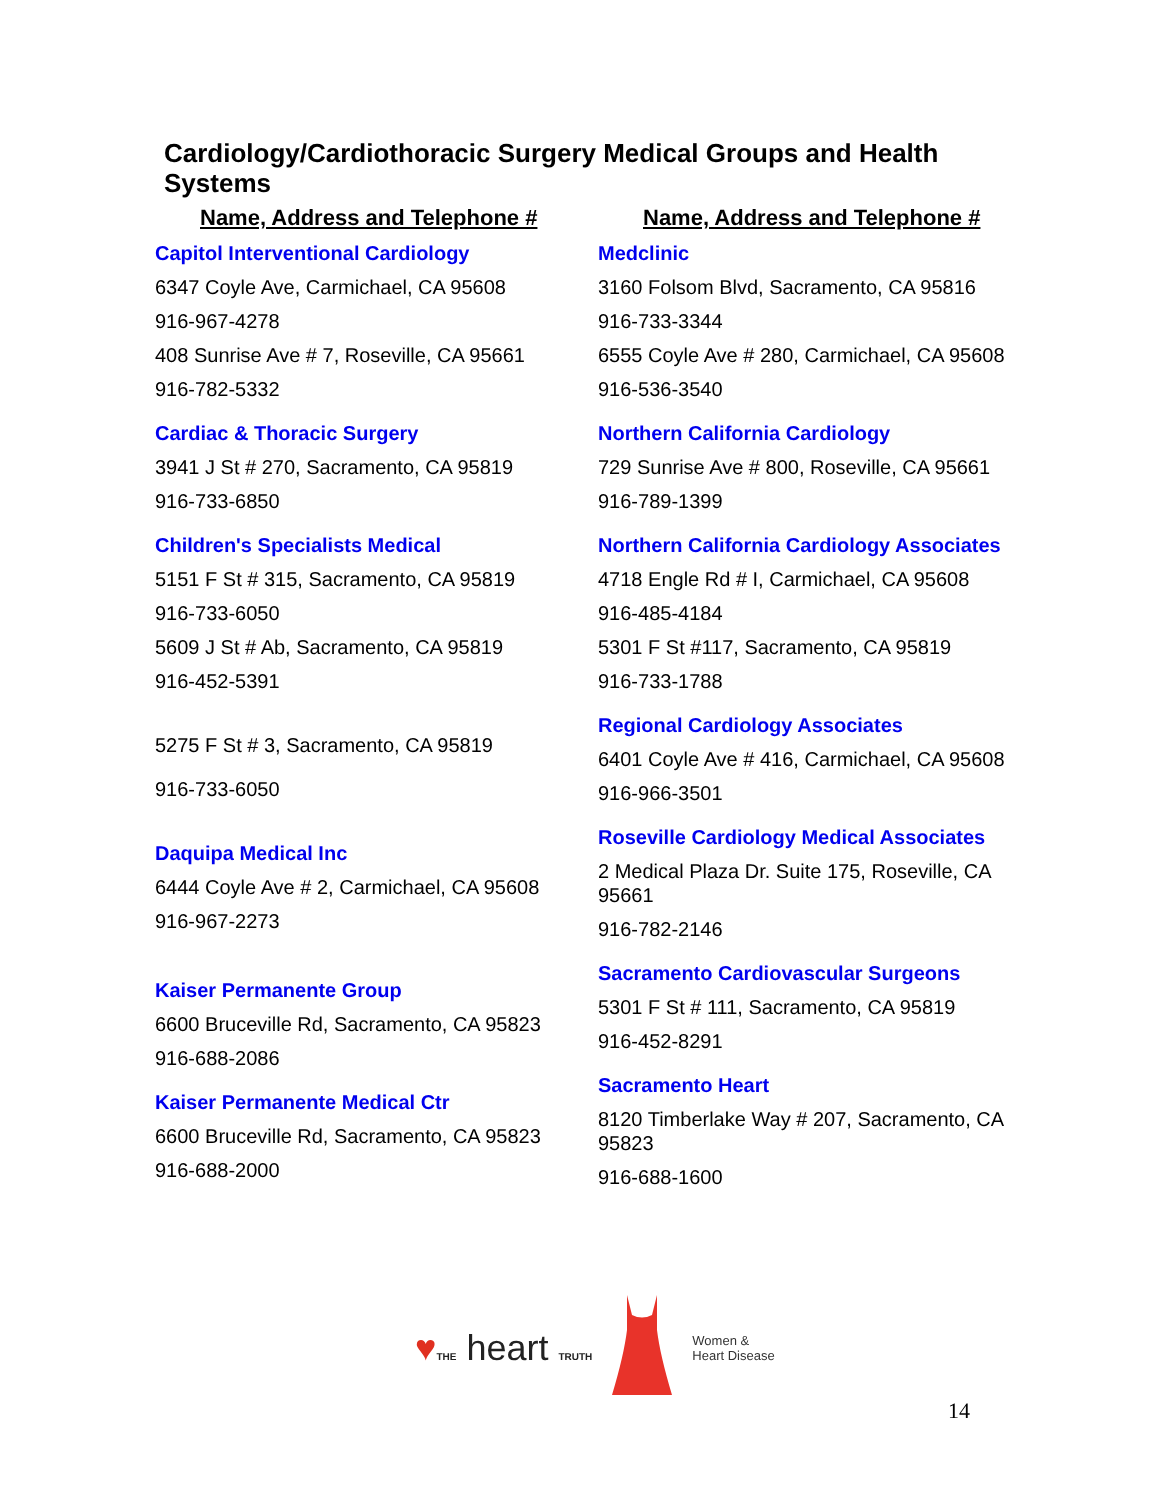Cardiology/Cardiothoracic Surgery Medical Groups and Health Systems
Name, Address and Telephone #
Capitol Interventional Cardiology
6347 Coyle Ave, Carmichael, CA 95608
916-967-4278
408 Sunrise Ave # 7, Roseville, CA 95661
916-782-5332
Cardiac & Thoracic Surgery
3941 J St # 270, Sacramento, CA 95819
916-733-6850
Children's Specialists Medical
5151 F St # 315, Sacramento, CA 95819
916-733-6050
5609 J St # Ab, Sacramento, CA 95819
916-452-5391
5275 F St # 3, Sacramento, CA 95819
916-733-6050
Daquipa Medical Inc
6444 Coyle Ave # 2, Carmichael, CA 95608
916-967-2273
Kaiser Permanente Group
6600 Bruceville Rd, Sacramento, CA 95823
916-688-2086
Kaiser Permanente Medical Ctr
6600 Bruceville Rd, Sacramento, CA 95823
916-688-2000
Name, Address and Telephone #
Medclinic
3160 Folsom Blvd, Sacramento, CA 95816
916-733-3344
6555 Coyle Ave # 280, Carmichael, CA 95608
916-536-3540
Northern California Cardiology
729 Sunrise Ave # 800, Roseville, CA 95661
916-789-1399
Northern California Cardiology Associates
4718 Engle Rd # I, Carmichael, CA 95608
916-485-4184
5301 F St #117, Sacramento, CA 95819
916-733-1788
Regional Cardiology Associates
6401 Coyle Ave # 416, Carmichael, CA 95608
916-966-3501
Roseville Cardiology Medical Associates
2 Medical Plaza Dr. Suite 175, Roseville, CA 95661
916-782-2146
Sacramento Cardiovascular Surgeons
5301 F St # 111, Sacramento, CA 95819
916-452-8291
Sacramento Heart
8120 Timberlake Way # 207, Sacramento, CA 95823
916-688-1600
♥THE heart TRUTH
Women &
Heart Disease
14